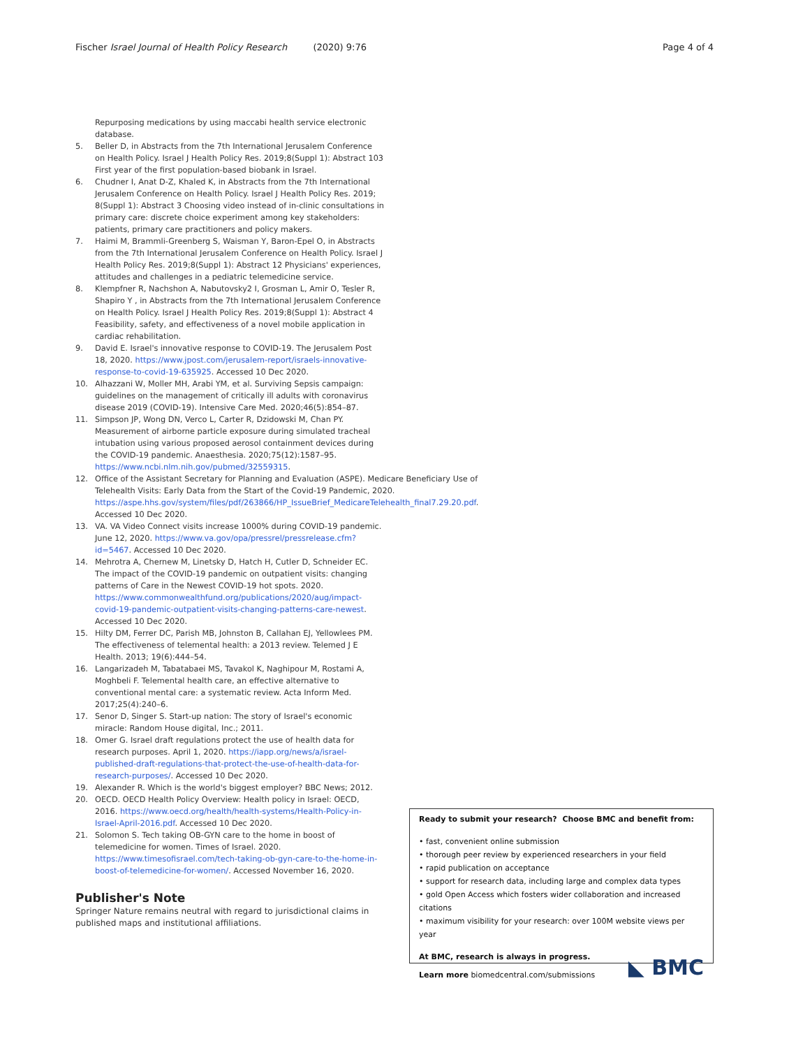Fischer Israel Journal of Health Policy Research (2020) 9:76 Page 4 of 4
Repurposing medications by using maccabi health service electronic database.
5. Beller D, in Abstracts from the 7th International Jerusalem Conference on Health Policy. Israel J Health Policy Res. 2019;8(Suppl 1): Abstract 103 First year of the first population-based biobank in Israel.
6. Chudner I, Anat D-Z, Khaled K, in Abstracts from the 7th International Jerusalem Conference on Health Policy. Israel J Health Policy Res. 2019; 8(Suppl 1): Abstract 3 Choosing video instead of in-clinic consultations in primary care: discrete choice experiment among key stakeholders: patients, primary care practitioners and policy makers.
7. Haimi M, Brammli-Greenberg S, Waisman Y, Baron-Epel O, in Abstracts from the 7th International Jerusalem Conference on Health Policy. Israel J Health Policy Res. 2019;8(Suppl 1): Abstract 12 Physicians' experiences, attitudes and challenges in a pediatric telemedicine service.
8. Klempfner R, Nachshon A, Nabutovsky2 I, Grosman L, Amir O, Tesler R, Shapiro Y , in Abstracts from the 7th International Jerusalem Conference on Health Policy. Israel J Health Policy Res. 2019;8(Suppl 1): Abstract 4 Feasibility, safety, and effectiveness of a novel mobile application in cardiac rehabilitation.
9. David E. Israel's innovative response to COVID-19. The Jerusalem Post 18, 2020. https://www.jpost.com/jerusalem-report/israels-innovative-response-to-covid-19-635925. Accessed 10 Dec 2020.
10. Alhazzani W, Moller MH, Arabi YM, et al. Surviving Sepsis campaign: guidelines on the management of critically ill adults with coronavirus disease 2019 (COVID-19). Intensive Care Med. 2020;46(5):854–87.
11. Simpson JP, Wong DN, Verco L, Carter R, Dzidowski M, Chan PY. Measurement of airborne particle exposure during simulated tracheal intubation using various proposed aerosol containment devices during the COVID-19 pandemic. Anaesthesia. 2020;75(12):1587–95. https://www.ncbi.nlm.nih.gov/pubmed/32559315.
12. Office of the Assistant Secretary for Planning and Evaluation (ASPE). Medicare Beneficiary Use of Telehealth Visits: Early Data from the Start of the Covid-19 Pandemic, 2020. https://aspe.hhs.gov/system/files/pdf/263866/HP_IssueBrief_MedicareTelehealth_final7.29.20.pdf. Accessed 10 Dec 2020.
13. VA. VA Video Connect visits increase 1000% during COVID-19 pandemic. June 12, 2020. https://www.va.gov/opa/pressrel/pressrelease.cfm?id=5467. Accessed 10 Dec 2020.
14. Mehrotra A, Chernew M, Linetsky D, Hatch H, Cutler D, Schneider EC. The impact of the COVID-19 pandemic on outpatient visits: changing patterns of Care in the Newest COVID-19 hot spots. 2020. https://www.commonwealthfund.org/publications/2020/aug/impact-covid-19-pandemic-outpatient-visits-changing-patterns-care-newest. Accessed 10 Dec 2020.
15. Hilty DM, Ferrer DC, Parish MB, Johnston B, Callahan EJ, Yellowlees PM. The effectiveness of telemental health: a 2013 review. Telemed J E Health. 2013; 19(6):444–54.
16. Langarizadeh M, Tabatabaei MS, Tavakol K, Naghipour M, Rostami A, Moghbeli F. Telemental health care, an effective alternative to conventional mental care: a systematic review. Acta Inform Med. 2017;25(4):240–6.
17. Senor D, Singer S. Start-up nation: The story of Israel's economic miracle: Random House digital, Inc.; 2011.
18. Omer G. Israel draft regulations protect the use of health data for research purposes. April 1, 2020. https://iapp.org/news/a/israel-published-draft-regulations-that-protect-the-use-of-health-data-for-research-purposes/. Accessed 10 Dec 2020.
19. Alexander R. Which is the world's biggest employer? BBC News; 2012.
20. OECD. OECD Health Policy Overview: Health policy in Israel: OECD, 2016. https://www.oecd.org/health/health-systems/Health-Policy-in-Israel-April-2016.pdf. Accessed 10 Dec 2020.
21. Solomon S. Tech taking OB-GYN care to the home in boost of telemedicine for women. Times of Israel. 2020. https://www.timesofisrael.com/tech-taking-ob-gyn-care-to-the-home-in-boost-of-telemedicine-for-women/. Accessed November 16, 2020.
Publisher's Note
Springer Nature remains neutral with regard to jurisdictional claims in published maps and institutional affiliations.
Ready to submit your research? Choose BMC and benefit from:
• fast, convenient online submission
• thorough peer review by experienced researchers in your field
• rapid publication on acceptance
• support for research data, including large and complex data types
• gold Open Access which fosters wider collaboration and increased citations
• maximum visibility for your research: over 100M website views per year
At BMC, research is always in progress.
Learn more biomedcentral.com/submissions
◣ BMC